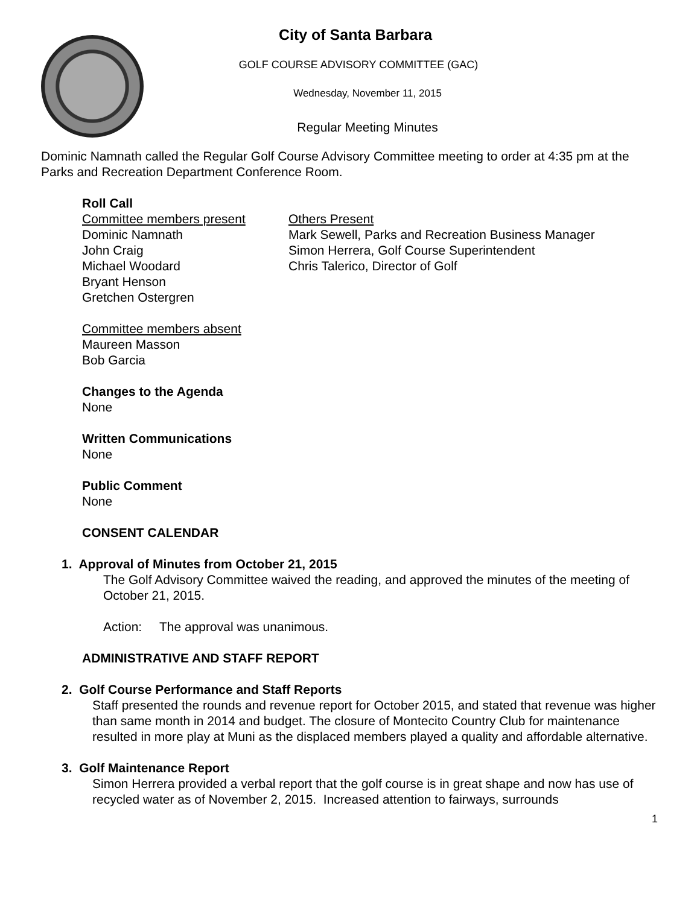City of Santa Barbara
GOLF COURSE ADVISORY COMMITTEE (GAC)
Wednesday, November 11, 2015
Regular Meeting Minutes
Dominic Namnath called the Regular Golf Course Advisory Committee meeting to order at 4:35 pm at the Parks and Recreation Department Conference Room.
Roll Call
Committee members present
Dominic Namnath
John Craig
Michael Woodard
Bryant Henson
Gretchen Ostergren
Others Present
Mark Sewell, Parks and Recreation Business Manager
Simon Herrera, Golf Course Superintendent
Chris Talerico, Director of Golf
Committee members absent
Maureen Masson
Bob Garcia
Changes to the Agenda
None
Written Communications
None
Public Comment
None
CONSENT CALENDAR
1. Approval of Minutes from October 21, 2015
The Golf Advisory Committee waived the reading, and approved the minutes of the meeting of October 21, 2015.
Action: The approval was unanimous.
ADMINISTRATIVE AND STAFF REPORT
2. Golf Course Performance and Staff Reports
Staff presented the rounds and revenue report for October 2015, and stated that revenue was higher than same month in 2014 and budget. The closure of Montecito Country Club for maintenance resulted in more play at Muni as the displaced members played a quality and affordable alternative.
3. Golf Maintenance Report
Simon Herrera provided a verbal report that the golf course is in great shape and now has use of recycled water as of November 2, 2015. Increased attention to fairways, surrounds
1